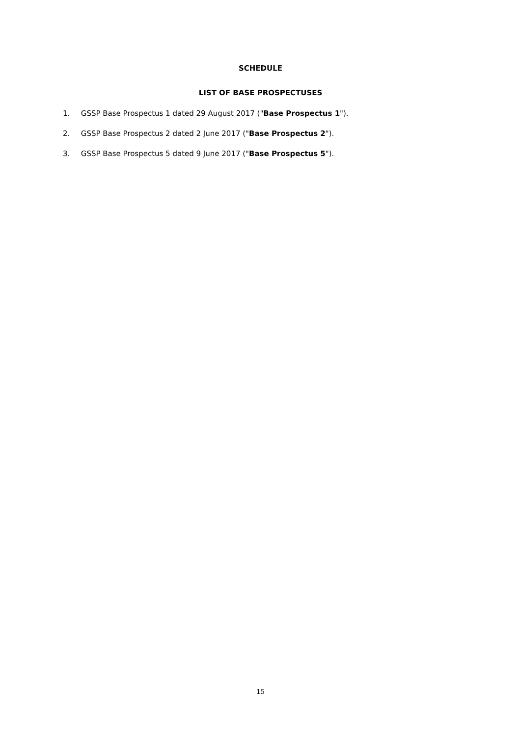SCHEDULE
LIST OF BASE PROSPECTUSES
1. GSSP Base Prospectus 1 dated 29 August 2017 ("Base Prospectus 1").
2. GSSP Base Prospectus 2 dated 2 June 2017 ("Base Prospectus 2").
3. GSSP Base Prospectus 5 dated 9 June 2017 ("Base Prospectus 5").
15